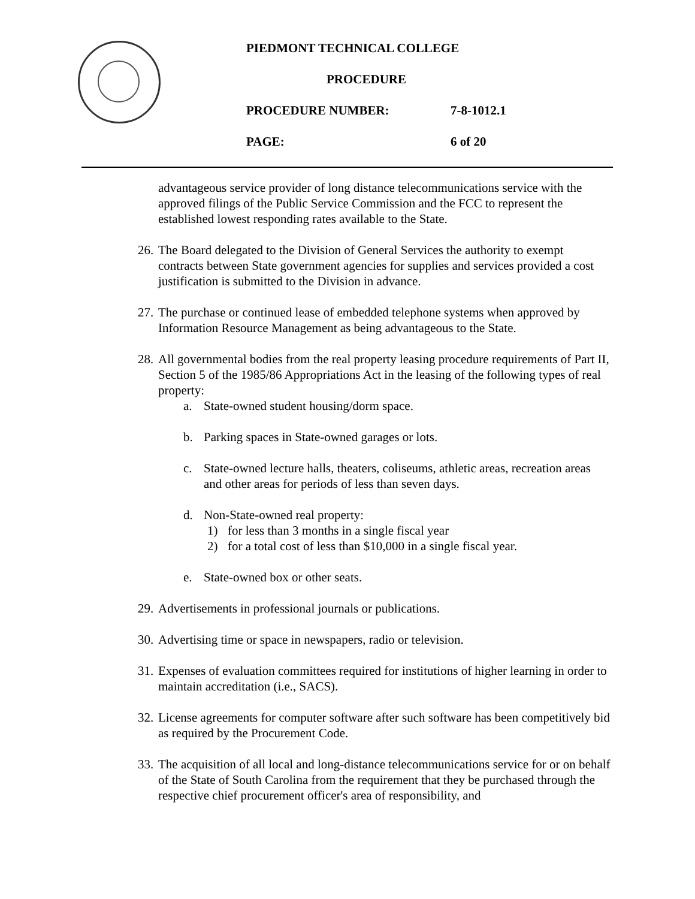PIEDMONT TECHNICAL COLLEGE
PROCEDURE
PROCEDURE NUMBER: 7-8-1012.1
PAGE: 6 of 20
advantageous service provider of long distance telecommunications service with the approved filings of the Public Service Commission and the FCC to represent the established lowest responding rates available to the State.
26. The Board delegated to the Division of General Services the authority to exempt contracts between State government agencies for supplies and services provided a cost justification is submitted to the Division in advance.
27. The purchase or continued lease of embedded telephone systems when approved by Information Resource Management as being advantageous to the State.
28. All governmental bodies from the real property leasing procedure requirements of Part II, Section 5 of the 1985/86 Appropriations Act in the leasing of the following types of real property:
a. State-owned student housing/dorm space.
b. Parking spaces in State-owned garages or lots.
c. State-owned lecture halls, theaters, coliseums, athletic areas, recreation areas and other areas for periods of less than seven days.
d. Non-State-owned real property:
1) for less than 3 months in a single fiscal year
2) for a total cost of less than $10,000 in a single fiscal year.
e. State-owned box or other seats.
29. Advertisements in professional journals or publications.
30. Advertising time or space in newspapers, radio or television.
31. Expenses of evaluation committees required for institutions of higher learning in order to maintain accreditation (i.e., SACS).
32. License agreements for computer software after such software has been competitively bid as required by the Procurement Code.
33. The acquisition of all local and long-distance telecommunications service for or on behalf of the State of South Carolina from the requirement that they be purchased through the respective chief procurement officer's area of responsibility, and